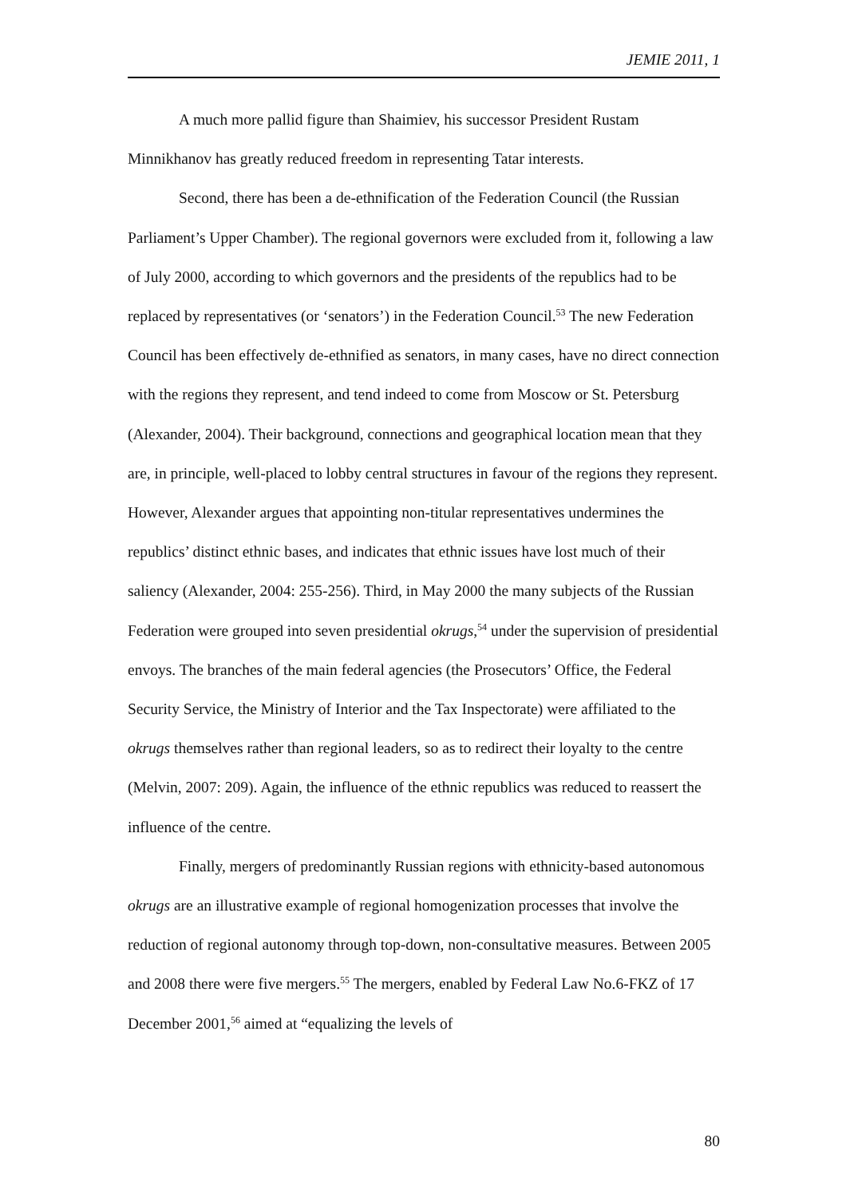JEMIE 2011, 1
A much more pallid figure than Shaimiev, his successor President Rustam Minnikhanov has greatly reduced freedom in representing Tatar interests.
Second, there has been a de-ethnification of the Federation Council (the Russian Parliament’s Upper Chamber). The regional governors were excluded from it, following a law of July 2000, according to which governors and the presidents of the republics had to be replaced by representatives (or ‘senators’) in the Federation Council.<sup>53</sup> The new Federation Council has been effectively de-ethnified as senators, in many cases, have no direct connection with the regions they represent, and tend indeed to come from Moscow or St. Petersburg (Alexander, 2004). Their background, connections and geographical location mean that they are, in principle, well-placed to lobby central structures in favour of the regions they represent. However, Alexander argues that appointing non-titular representatives undermines the republics’ distinct ethnic bases, and indicates that ethnic issues have lost much of their saliency (Alexander, 2004: 255-256). Third, in May 2000 the many subjects of the Russian Federation were grouped into seven presidential okrugs,<sup>54</sup> under the supervision of presidential envoys. The branches of the main federal agencies (the Prosecutors’ Office, the Federal Security Service, the Ministry of Interior and the Tax Inspectorate) were affiliated to the okrugs themselves rather than regional leaders, so as to redirect their loyalty to the centre (Melvin, 2007: 209). Again, the influence of the ethnic republics was reduced to reassert the influence of the centre.
Finally, mergers of predominantly Russian regions with ethnicity-based autonomous okrugs are an illustrative example of regional homogenization processes that involve the reduction of regional autonomy through top-down, non-consultative measures. Between 2005 and 2008 there were five mergers.<sup>55</sup> The mergers, enabled by Federal Law No.6-FKZ of 17 December 2001,<sup>56</sup> aimed at “equalizing the levels of
80